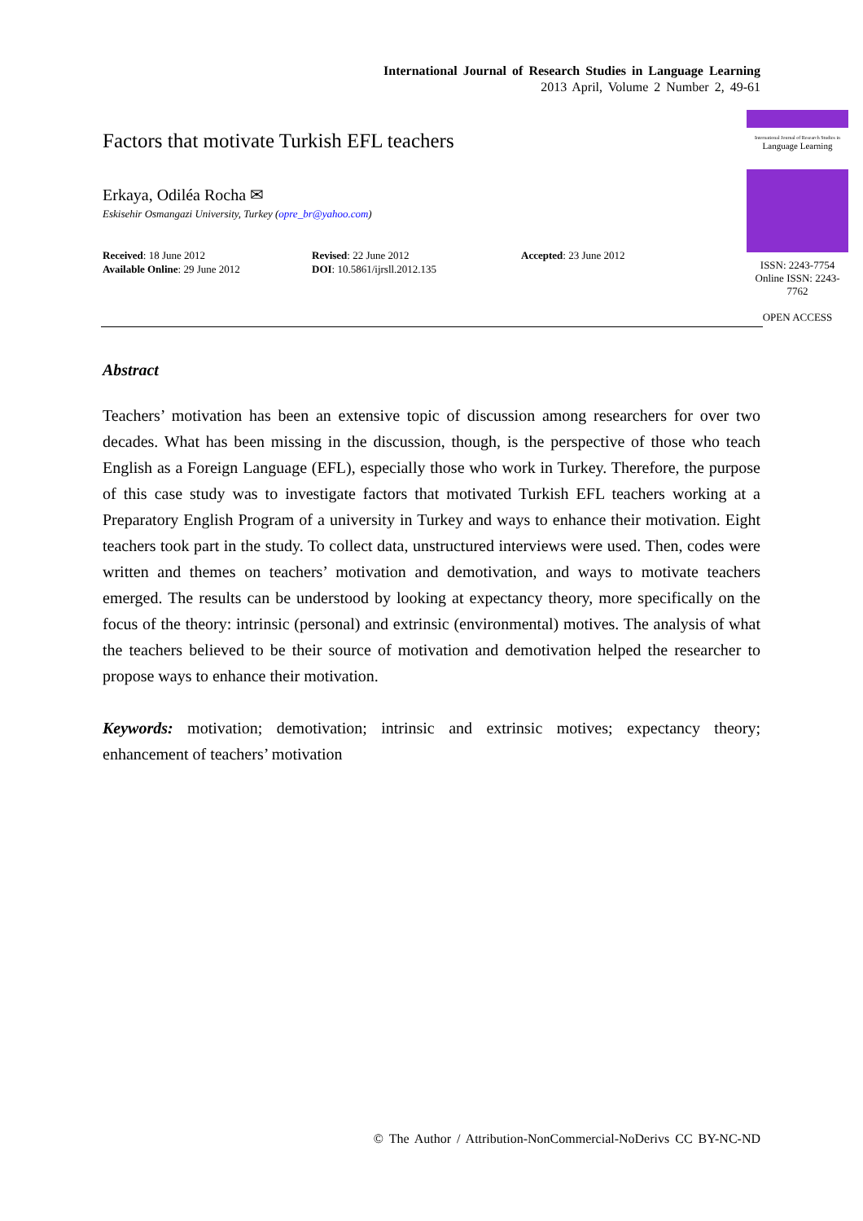International Journal of Research Studies in Language Learning
2013 April, Volume 2 Number 2, 49-61
Factors that motivate Turkish EFL teachers
Erkaya, Odiléa Rocha ✉
Eskisehir Osmangazi University, Turkey (opre_br@yahoo.com)
Received: 18 June 2012
Available Online: 29 June 2012
Revised: 22 June 2012
DOI: 10.5861/ijrsll.2012.135
Accepted: 23 June 2012
International Journal of Research Studies in
Language Learning
ISSN: 2243-7754
Online ISSN: 2243-7762
OPEN ACCESS
Abstract
Teachers’ motivation has been an extensive topic of discussion among researchers for over two decades. What has been missing in the discussion, though, is the perspective of those who teach English as a Foreign Language (EFL), especially those who work in Turkey. Therefore, the purpose of this case study was to investigate factors that motivated Turkish EFL teachers working at a Preparatory English Program of a university in Turkey and ways to enhance their motivation. Eight teachers took part in the study. To collect data, unstructured interviews were used. Then, codes were written and themes on teachers’ motivation and demotivation, and ways to motivate teachers emerged. The results can be understood by looking at expectancy theory, more specifically on the focus of the theory: intrinsic (personal) and extrinsic (environmental) motives. The analysis of what the teachers believed to be their source of motivation and demotivation helped the researcher to propose ways to enhance their motivation.
Keywords: motivation; demotivation; intrinsic and extrinsic motives; expectancy theory; enhancement of teachers’ motivation
© The Author / Attribution-NonCommercial-NoDerivs CC BY-NC-ND